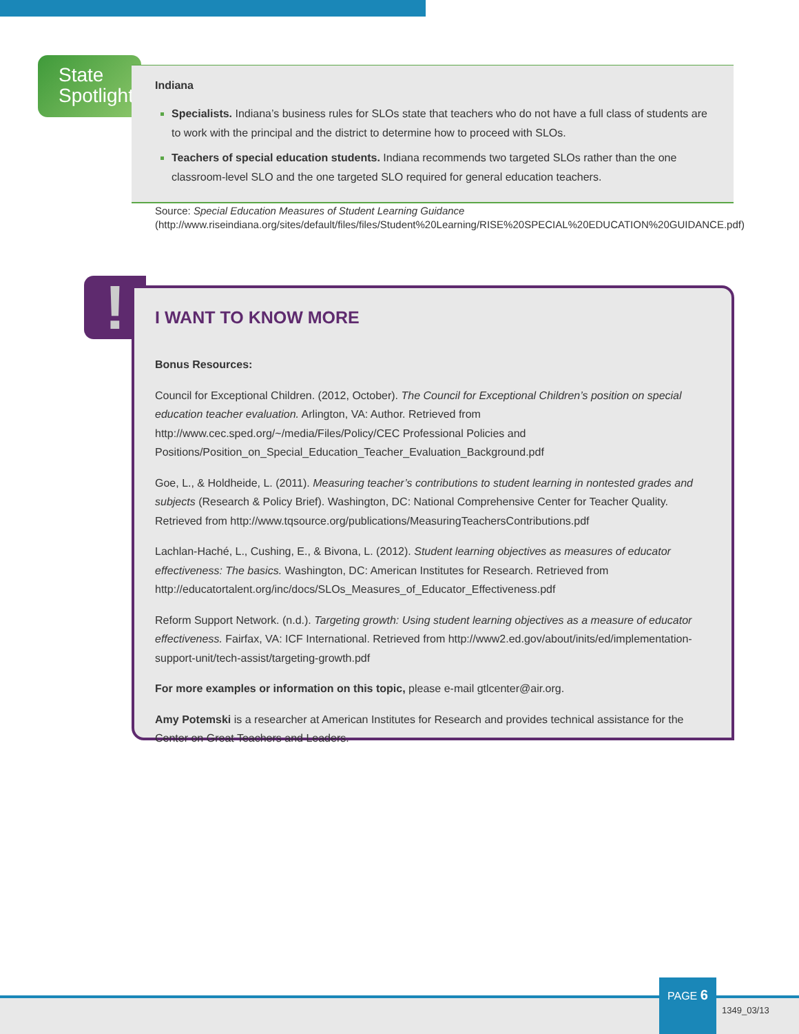State
Spotlight
Indiana
Specialists. Indiana’s business rules for SLOs state that teachers who do not have a full class of students are to work with the principal and the district to determine how to proceed with SLOs.
Teachers of special education students. Indiana recommends two targeted SLOs rather than the one classroom-level SLO and the one targeted SLO required for general education teachers.
Source: Special Education Measures of Student Learning Guidance (http://www.riseindiana.org/sites/default/files/files/Student%20Learning/RISE%20SPECIAL%20EDUCATION%20GUIDANCE.pdf)
!
I WANT TO KNOW MORE
Bonus Resources:
Council for Exceptional Children. (2012, October). The Council for Exceptional Children’s position on special education teacher evaluation. Arlington, VA: Author. Retrieved from http://www.cec.sped.org/~/media/Files/Policy/CEC Professional Policies and Positions/Position_on_Special_Education_Teacher_Evaluation_Background.pdf
Goe, L., & Holdheide, L. (2011). Measuring teacher’s contributions to student learning in nontested grades and subjects (Research & Policy Brief). Washington, DC: National Comprehensive Center for Teacher Quality. Retrieved from http://www.tqsource.org/publications/MeasuringTeachersContributions.pdf
Lachlan-Haché, L., Cushing, E., & Bivona, L. (2012). Student learning objectives as measures of educator effectiveness: The basics. Washington, DC: American Institutes for Research. Retrieved from http://educatortalent.org/inc/docs/SLOs_Measures_of_Educator_Effectiveness.pdf
Reform Support Network. (n.d.). Targeting growth: Using student learning objectives as a measure of educator effectiveness. Fairfax, VA: ICF International. Retrieved from http://www2.ed.gov/about/inits/ed/implementation-support-unit/tech-assist/targeting-growth.pdf
For more examples or information on this topic, please e-mail gtlcenter@air.org.
Amy Potemski is a researcher at American Institutes for Research and provides technical assistance for the Center on Great Teachers and Leaders.
PAGE 6
1349_03/13